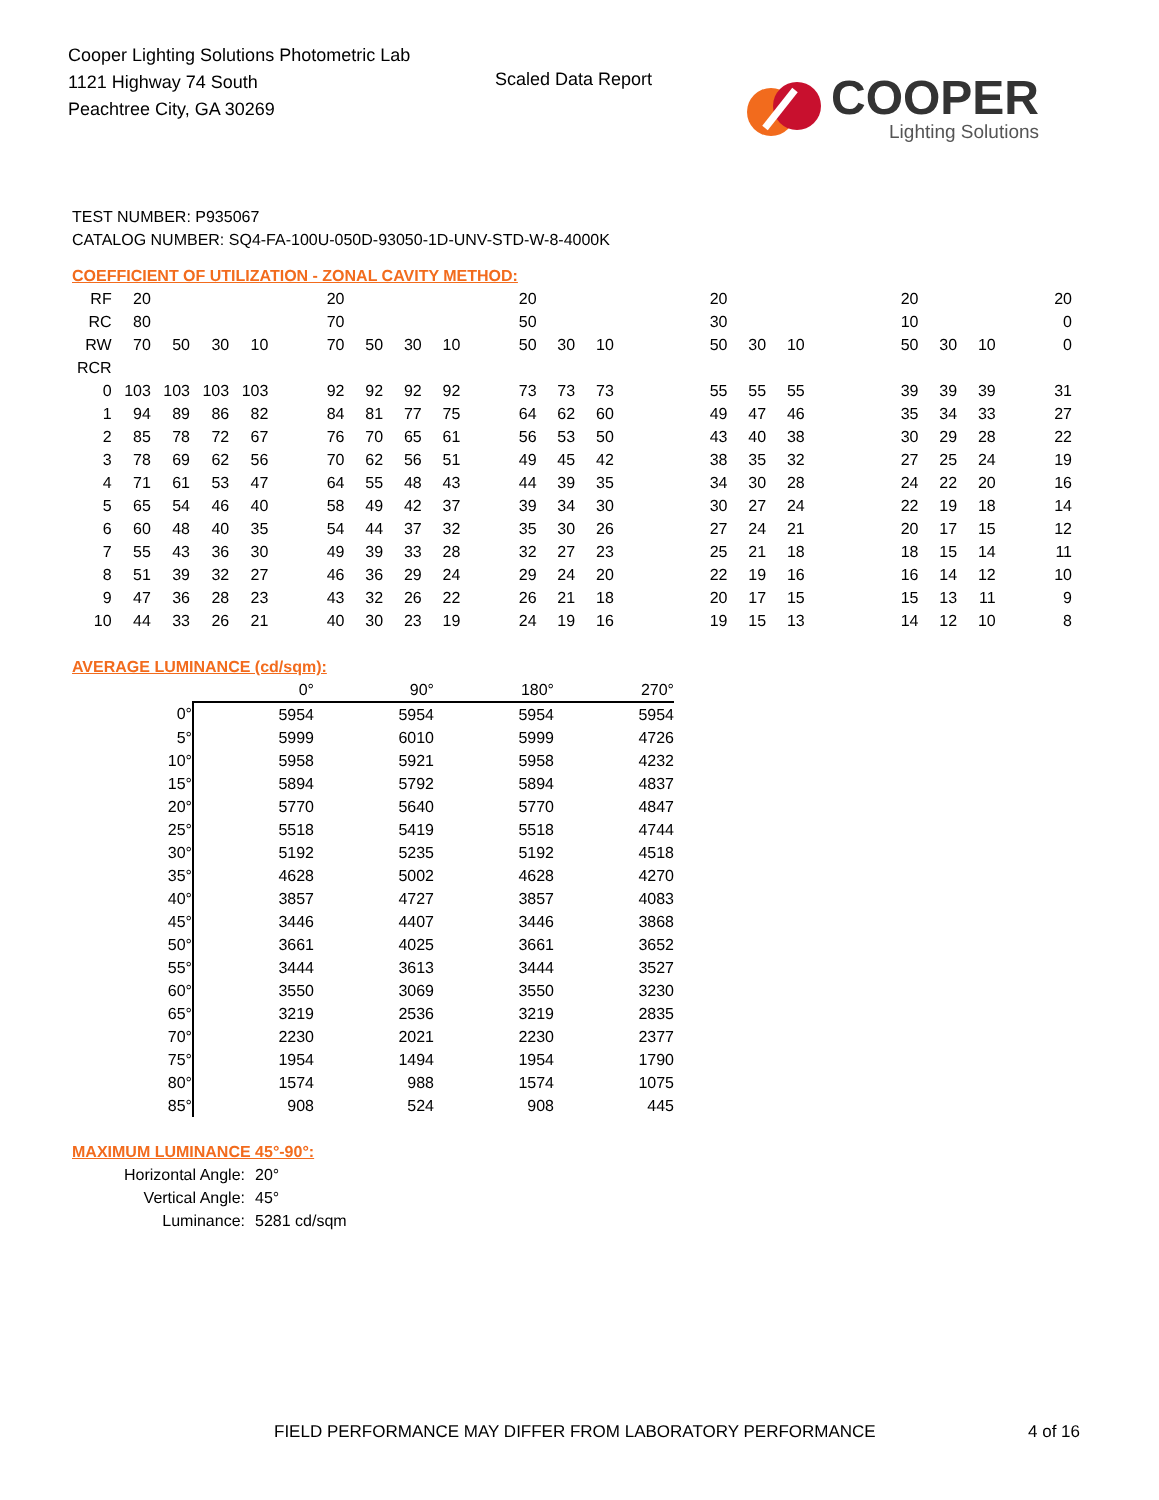Cooper Lighting Solutions Photometric Lab
1121 Highway 74 South
Peachtree City, GA 30269
Scaled Data Report
COOPER
Lighting Solutions
TEST NUMBER: P935067
CATALOG NUMBER: SQ4-FA-100U-050D-93050-1D-UNV-STD-W-8-4000K
COEFFICIENT OF UTILIZATION - ZONAL CAVITY METHOD:
| RF | 20 | | | | 20 | | | | 20 | | | 20 | | | 20 | | | 20 |
| RC | 80 | | | | 70 | | | | 50 | | | 30 | | | 10 | | | 0 |
| RW | 70 | 50 | 30 | 10 | 70 | 50 | 30 | 10 | 50 | 30 | 10 | 50 | 30 | 10 | 50 | 30 | 10 | 0 |
| RCR | | | | | | | | | | | | | | | | | | |
| 0 | 103 | 103 | 103 | 103 | 92 | 92 | 92 | 92 | 73 | 73 | 73 | 55 | 55 | 55 | 39 | 39 | 39 | 31 |
| 1 | 94 | 89 | 86 | 82 | 84 | 81 | 77 | 75 | 64 | 62 | 60 | 49 | 47 | 46 | 35 | 34 | 33 | 27 |
| 2 | 85 | 78 | 72 | 67 | 76 | 70 | 65 | 61 | 56 | 53 | 50 | 43 | 40 | 38 | 30 | 29 | 28 | 22 |
| 3 | 78 | 69 | 62 | 56 | 70 | 62 | 56 | 51 | 49 | 45 | 42 | 38 | 35 | 32 | 27 | 25 | 24 | 19 |
| 4 | 71 | 61 | 53 | 47 | 64 | 55 | 48 | 43 | 44 | 39 | 35 | 34 | 30 | 28 | 24 | 22 | 20 | 16 |
| 5 | 65 | 54 | 46 | 40 | 58 | 49 | 42 | 37 | 39 | 34 | 30 | 30 | 27 | 24 | 22 | 19 | 18 | 14 |
| 6 | 60 | 48 | 40 | 35 | 54 | 44 | 37 | 32 | 35 | 30 | 26 | 27 | 24 | 21 | 20 | 17 | 15 | 12 |
| 7 | 55 | 43 | 36 | 30 | 49 | 39 | 33 | 28 | 32 | 27 | 23 | 25 | 21 | 18 | 18 | 15 | 14 | 11 |
| 8 | 51 | 39 | 32 | 27 | 46 | 36 | 29 | 24 | 29 | 24 | 20 | 22 | 19 | 16 | 16 | 14 | 12 | 10 |
| 9 | 47 | 36 | 28 | 23 | 43 | 32 | 26 | 22 | 26 | 21 | 18 | 20 | 17 | 15 | 15 | 13 | 11 | 9 |
| 10 | 44 | 33 | 26 | 21 | 40 | 30 | 23 | 19 | 24 | 19 | 16 | 19 | 15 | 13 | 14 | 12 | 10 | 8 |
AVERAGE LUMINANCE (cd/sqm):
| | 0° | 90° | 180° | 270° |
| --- | --- | --- | --- | --- |
| 0° | 5954 | 5954 | 5954 | 5954 |
| 5° | 5999 | 6010 | 5999 | 4726 |
| 10° | 5958 | 5921 | 5958 | 4232 |
| 15° | 5894 | 5792 | 5894 | 4837 |
| 20° | 5770 | 5640 | 5770 | 4847 |
| 25° | 5518 | 5419 | 5518 | 4744 |
| 30° | 5192 | 5235 | 5192 | 4518 |
| 35° | 4628 | 5002 | 4628 | 4270 |
| 40° | 3857 | 4727 | 3857 | 4083 |
| 45° | 3446 | 4407 | 3446 | 3868 |
| 50° | 3661 | 4025 | 3661 | 3652 |
| 55° | 3444 | 3613 | 3444 | 3527 |
| 60° | 3550 | 3069 | 3550 | 3230 |
| 65° | 3219 | 2536 | 3219 | 2835 |
| 70° | 2230 | 2021 | 2230 | 2377 |
| 75° | 1954 | 1494 | 1954 | 1790 |
| 80° | 1574 | 988 | 1574 | 1075 |
| 85° | 908 | 524 | 908 | 445 |
MAXIMUM LUMINANCE 45°-90°:
| Horizontal Angle: | 20° |
| Vertical Angle: | 45° |
| Luminance: | 5281 cd/sqm |
FIELD PERFORMANCE MAY DIFFER FROM LABORATORY PERFORMANCE
4 of 16